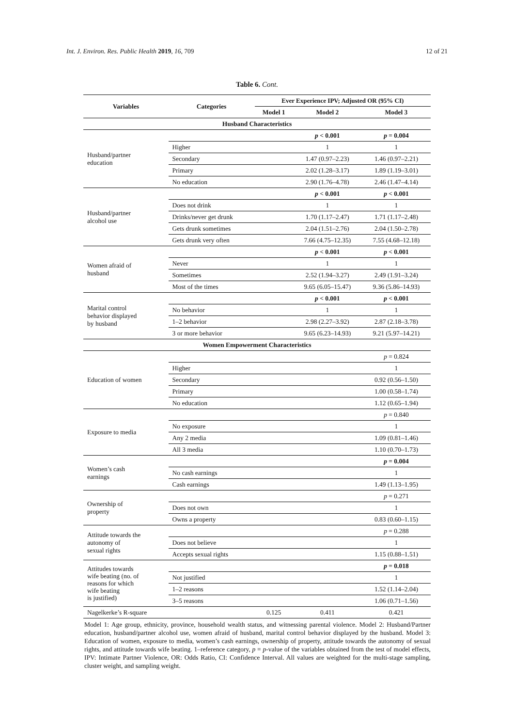Int. J. Environ. Res. Public Health 2019, 16, 709 12 of 21
Table 6. Cont.
| Variables | Categories | Ever Experience IPV; Adjusted OR (95% CI) | | |
| --- | --- | --- | --- | --- |
| | | Model 1 | Model 2 | Model 3 |
| Husband Characteristics | | | | |
| Husband/partner education | | | p < 0.001 | p = 0.004 |
| | Higher | | 1 | 1 |
| | Secondary | | 1.47 (0.97–2.23) | 1.46 (0.97–2.21) |
| | Primary | | 2.02 (1.28–3.17) | 1.89 (1.19–3.01) |
| | No education | | 2.90 (1.76–4.78) | 2.46 (1.47–4.14) |
| Husband/partner alcohol use | | | p < 0.001 | p < 0.001 |
| | Does not drink | | 1 | 1 |
| | Drinks/never get drunk | | 1.70 (1.17–2.47) | 1.71 (1.17–2.48) |
| | Gets drunk sometimes | | 2.04 (1.51–2.76) | 2.04 (1.50–2.78) |
| | Gets drunk very often | | 7.66 (4.75–12.35) | 7.55 (4.68–12.18) |
| Women afraid of husband | | | p < 0.001 | p < 0.001 |
| | Never | | 1 | 1 |
| | Sometimes | | 2.52 (1.94–3.27) | 2.49 (1.91–3.24) |
| | Most of the times | | 9.65 (6.05–15.47) | 9.36 (5.86–14.93) |
| Marital control behavior displayed by husband | | | p < 0.001 | p < 0.001 |
| | No behavior | | 1 | 1 |
| | 1–2 behavior | | 2.98 (2.27–3.92) | 2.87 (2.18–3.78) |
| | 3 or more behavior | | 9.65 (6.23–14.93) | 9.21 (5.97–14.21) |
| Women Empowerment Characteristics | | | | |
| Education of women | | | | p = 0.824 |
| | Higher | | | 1 |
| | Secondary | | | 0.92 (0.56–1.50) |
| | Primary | | | 1.00 (0.58–1.74) |
| | No education | | | 1.12 (0.65–1.94) |
| Exposure to media | | | | p = 0.840 |
| | No exposure | | | 1 |
| | Any 2 media | | | 1.09 (0.81–1.46) |
| | All 3 media | | | 1.10 (0.70–1.73) |
| Women’s cash earnings | | | | p = 0.004 |
| | No cash earnings | | | 1 |
| | Cash earnings | | | 1.49 (1.13–1.95) |
| Ownership of property | | | | p = 0.271 |
| | Does not own | | | 1 |
| | Owns a property | | | 0.83 (0.60–1.15) |
| Attitude towards the autonomy of sexual rights | | | | p = 0.288 |
| | Does not believe | | | 1 |
| | Accepts sexual rights | | | 1.15 (0.88–1.51) |
| Attitudes towards wife beating (no. of reasons for which wife beating is justified) | | | | p = 0.018 |
| | Not justified | | | 1 |
| | 1–2 reasons | | | 1.52 (1.14–2.04) |
| | 3–5 reasons | | | 1.06 (0.71–1.56) |
| Nagelkerke’s R-square | | 0.125 | 0.411 | 0.421 |
Model 1: Age group, ethnicity, province, household wealth status, and witnessing parental violence. Model 2: Husband/Partner education, husband/partner alcohol use, women afraid of husband, marital control behavior displayed by the husband. Model 3: Education of women, exposure to media, women’s cash earnings, ownership of property, attitude towards the autonomy of sexual rights, and attitude towards wife beating. 1–reference category, p = p-value of the variables obtained from the test of model effects, IPV: Intimate Partner Violence, OR: Odds Ratio, CI: Confidence Interval. All values are weighted for the multi-stage sampling, cluster weight, and sampling weight.